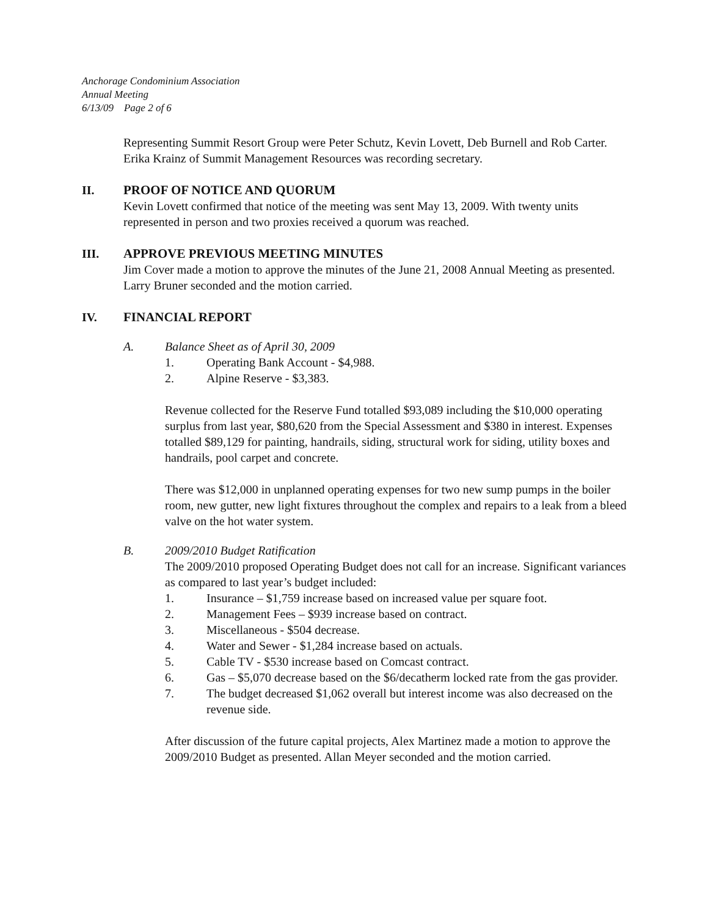Anchorage Condominium Association
Annual Meeting
6/13/09 Page 2 of 6
Representing Summit Resort Group were Peter Schutz, Kevin Lovett, Deb Burnell and Rob Carter. Erika Krainz of Summit Management Resources was recording secretary.
II. PROOF OF NOTICE AND QUORUM
Kevin Lovett confirmed that notice of the meeting was sent May 13, 2009. With twenty units represented in person and two proxies received a quorum was reached.
III. APPROVE PREVIOUS MEETING MINUTES
Jim Cover made a motion to approve the minutes of the June 21, 2008 Annual Meeting as presented. Larry Bruner seconded and the motion carried.
IV. FINANCIAL REPORT
A. Balance Sheet as of April 30, 2009
1. Operating Bank Account - $4,988.
2. Alpine Reserve - $3,383.
Revenue collected for the Reserve Fund totalled $93,089 including the $10,000 operating surplus from last year, $80,620 from the Special Assessment and $380 in interest. Expenses totalled $89,129 for painting, handrails, siding, structural work for siding, utility boxes and handrails, pool carpet and concrete.
There was $12,000 in unplanned operating expenses for two new sump pumps in the boiler room, new gutter, new light fixtures throughout the complex and repairs to a leak from a bleed valve on the hot water system.
B. 2009/2010 Budget Ratification
The 2009/2010 proposed Operating Budget does not call for an increase. Significant variances as compared to last year’s budget included:
1. Insurance – $1,759 increase based on increased value per square foot.
2. Management Fees – $939 increase based on contract.
3. Miscellaneous - $504 decrease.
4. Water and Sewer - $1,284 increase based on actuals.
5. Cable TV - $530 increase based on Comcast contract.
6. Gas – $5,070 decrease based on the $6/decatherm locked rate from the gas provider.
7. The budget decreased $1,062 overall but interest income was also decreased on the revenue side.
After discussion of the future capital projects, Alex Martinez made a motion to approve the 2009/2010 Budget as presented. Allan Meyer seconded and the motion carried.